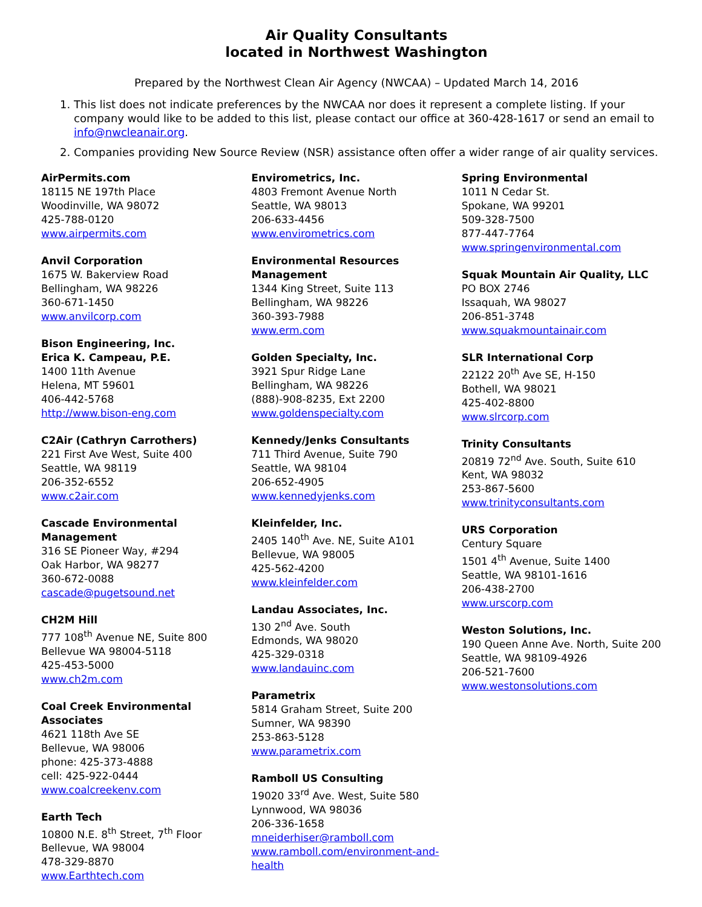Air Quality Consultants
located in Northwest Washington
Prepared by the Northwest Clean Air Agency (NWCAA) – Updated March 14, 2016
1. This list does not indicate preferences by the NWCAA nor does it represent a complete listing. If your company would like to be added to this list, please contact our office at 360-428-1617 or send an email to info@nwcleanair.org.
2. Companies providing New Source Review (NSR) assistance often offer a wider range of air quality services.
AirPermits.com
18115 NE 197th Place
Woodinville, WA 98072
425-788-0120
www.airpermits.com
Anvil Corporation
1675 W. Bakerview Road
Bellingham, WA 98226
360-671-1450
www.anvilcorp.com
Bison Engineering, Inc.
Erica K. Campeau, P.E.
1400 11th Avenue
Helena, MT 59601
406-442-5768
http://www.bison-eng.com
C2Air (Cathryn Carrothers)
221 First Ave West, Suite 400
Seattle, WA 98119
206-352-6552
www.c2air.com
Cascade Environmental Management
316 SE Pioneer Way, #294
Oak Harbor, WA 98277
360-672-0088
cascade@pugetsound.net
CH2M Hill
777 108<sup>th</sup> Avenue NE, Suite 800
Bellevue WA 98004-5118
425-453-5000
www.ch2m.com
Coal Creek Environmental Associates
4621 118th Ave SE
Bellevue, WA 98006
phone: 425-373-4888
cell: 425-922-0444
www.coalcreekenv.com
Earth Tech
10800 N.E. 8<sup>th</sup> Street, 7<sup>th</sup> Floor
Bellevue, WA 98004
478-329-8870
www.Earthtech.com
Envirometrics, Inc.
4803 Fremont Avenue North
Seattle, WA 98013
206-633-4456
www.envirometrics.com
Environmental Resources Management
1344 King Street, Suite 113
Bellingham, WA 98226
360-393-7988
www.erm.com
Golden Specialty, Inc.
3921 Spur Ridge Lane
Bellingham, WA 98226
(888)-908-8235, Ext 2200
www.goldenspecialty.com
Kennedy/Jenks Consultants
711 Third Avenue, Suite 790
Seattle, WA 98104
206-652-4905
www.kennedyjenks.com
Kleinfelder, Inc.
2405 140<sup>th</sup> Ave. NE, Suite A101
Bellevue, WA 98005
425-562-4200
www.kleinfelder.com
Landau Associates, Inc.
130 2<sup>nd</sup> Ave. South
Edmonds, WA 98020
425-329-0318
www.landauinc.com
Parametrix
5814 Graham Street, Suite 200
Sumner, WA 98390
253-863-5128
www.parametrix.com
Ramboll US Consulting
19020 33<sup>rd</sup> Ave. West, Suite 580
Lynnwood, WA 98036
206-336-1658
mneiderhiser@ramboll.com
www.ramboll.com/environment-and-health
Spring Environmental
1011 N Cedar St.
Spokane, WA 99201
509-328-7500
877-447-7764
www.springenvironmental.com
Squak Mountain Air Quality, LLC
PO BOX 2746
Issaquah, WA 98027
206-851-3748
www.squakmountainair.com
SLR International Corp
22122 20<sup>th</sup> Ave SE, H-150
Bothell, WA 98021
425-402-8800
www.slrcorp.com
Trinity Consultants
20819 72<sup>nd</sup> Ave. South, Suite 610
Kent, WA 98032
253-867-5600
www.trinityconsultants.com
URS Corporation
Century Square
1501 4<sup>th</sup> Avenue, Suite 1400
Seattle, WA 98101-1616
206-438-2700
www.urscorp.com
Weston Solutions, Inc.
190 Queen Anne Ave. North, Suite 200
Seattle, WA 98109-4926
206-521-7600
www.westonsolutions.com